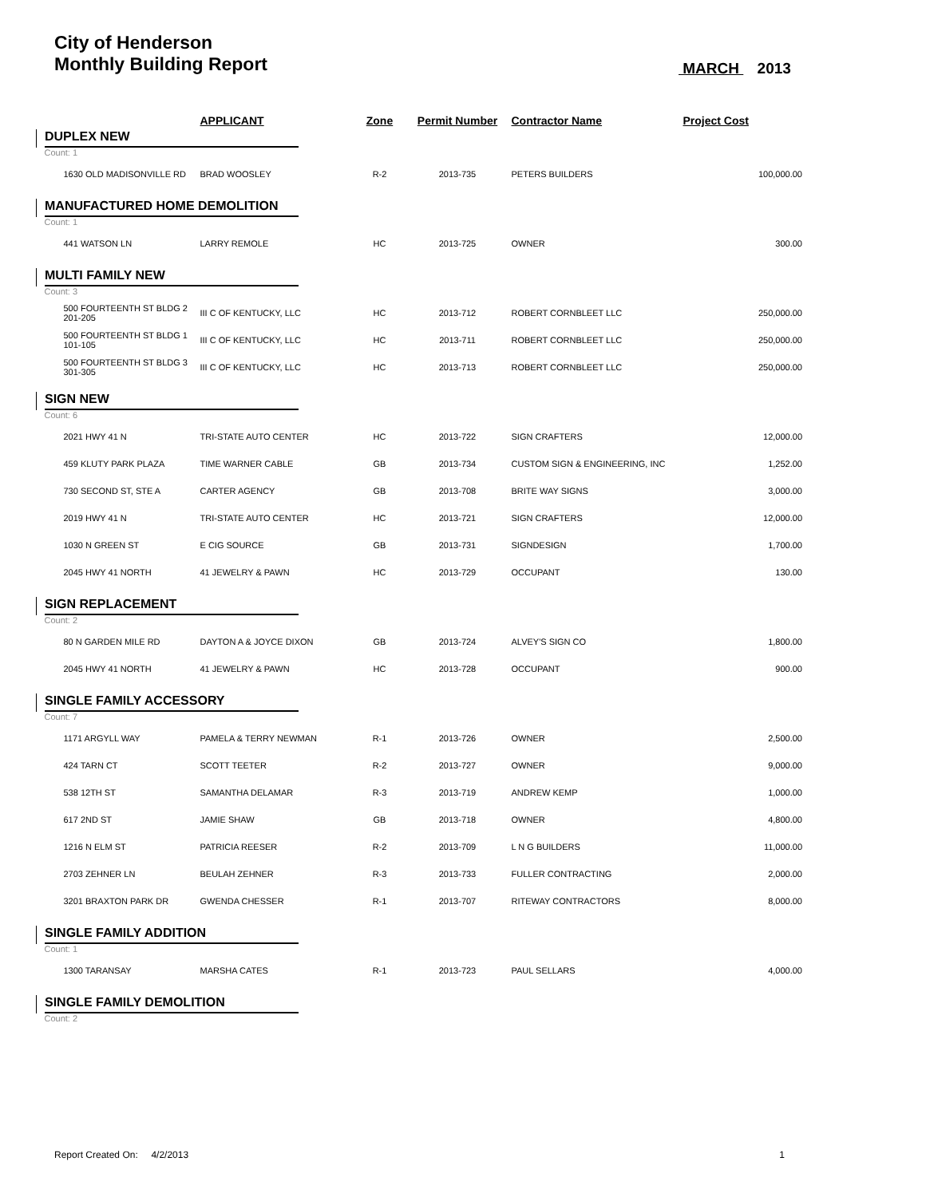City of Henderson
Monthly Building Report
MARCH 2013
| | APPLICANT | Zone | Permit Number | Contractor Name | Project Cost |
| --- | --- | --- | --- | --- | --- |
| DUPLEX NEW | | | | | |
| Count: 1 | | | | | |
| 1630 OLD MADISONVILLE RD | BRAD WOOSLEY | R-2 | 2013-735 | PETERS BUILDERS | 100,000.00 |
| MANUFACTURED HOME DEMOLITION | | | | | |
| Count: 1 | | | | | |
| 441 WATSON LN | LARRY REMOLE | HC | 2013-725 | OWNER | 300.00 |
| MULTI FAMILY NEW | | | | | |
| Count: 3 | | | | | |
| 500 FOURTEENTH ST BLDG 2 201-205 | III C OF KENTUCKY, LLC | HC | 2013-712 | ROBERT CORNBLEET LLC | 250,000.00 |
| 500 FOURTEENTH ST BLDG 1 101-105 | III C OF KENTUCKY, LLC | HC | 2013-711 | ROBERT CORNBLEET LLC | 250,000.00 |
| 500 FOURTEENTH ST BLDG 3 301-305 | III C OF KENTUCKY, LLC | HC | 2013-713 | ROBERT CORNBLEET LLC | 250,000.00 |
| SIGN NEW | | | | | |
| Count: 6 | | | | | |
| 2021 HWY 41 N | TRI-STATE AUTO CENTER | HC | 2013-722 | SIGN CRAFTERS | 12,000.00 |
| 459 KLUTY PARK PLAZA | TIME WARNER CABLE | GB | 2013-734 | CUSTOM SIGN & ENGINEERING, INC | 1,252.00 |
| 730 SECOND ST, STE A | CARTER AGENCY | GB | 2013-708 | BRITE WAY SIGNS | 3,000.00 |
| 2019 HWY 41 N | TRI-STATE AUTO CENTER | HC | 2013-721 | SIGN CRAFTERS | 12,000.00 |
| 1030 N GREEN ST | E CIG SOURCE | GB | 2013-731 | SIGNDESIGN | 1,700.00 |
| 2045 HWY 41 NORTH | 41 JEWELRY & PAWN | HC | 2013-729 | OCCUPANT | 130.00 |
| SIGN REPLACEMENT | | | | | |
| Count: 2 | | | | | |
| 80 N GARDEN MILE RD | DAYTON A & JOYCE DIXON | GB | 2013-724 | ALVEY'S SIGN CO | 1,800.00 |
| 2045 HWY 41 NORTH | 41 JEWELRY & PAWN | HC | 2013-728 | OCCUPANT | 900.00 |
| SINGLE FAMILY ACCESSORY | | | | | |
| Count: 7 | | | | | |
| 1171 ARGYLL WAY | PAMELA & TERRY NEWMAN | R-1 | 2013-726 | OWNER | 2,500.00 |
| 424 TARN CT | SCOTT TEETER | R-2 | 2013-727 | OWNER | 9,000.00 |
| 538 12TH ST | SAMANTHA DELAMAR | R-3 | 2013-719 | ANDREW KEMP | 1,000.00 |
| 617 2ND ST | JAMIE SHAW | GB | 2013-718 | OWNER | 4,800.00 |
| 1216 N ELM ST | PATRICIA REESER | R-2 | 2013-709 | L N G BUILDERS | 11,000.00 |
| 2703 ZEHNER LN | BEULAH ZEHNER | R-3 | 2013-733 | FULLER CONTRACTING | 2,000.00 |
| 3201 BRAXTON PARK DR | GWENDA CHESSER | R-1 | 2013-707 | RITEWAY CONTRACTORS | 8,000.00 |
| SINGLE FAMILY ADDITION | | | | | |
| Count: 1 | | | | | |
| 1300 TARANSAY | MARSHA CATES | R-1 | 2013-723 | PAUL SELLARS | 4,000.00 |
| SINGLE FAMILY DEMOLITION | | | | | |
| Count: 2 | | | | | |
Report Created On: 4/2/2013 1